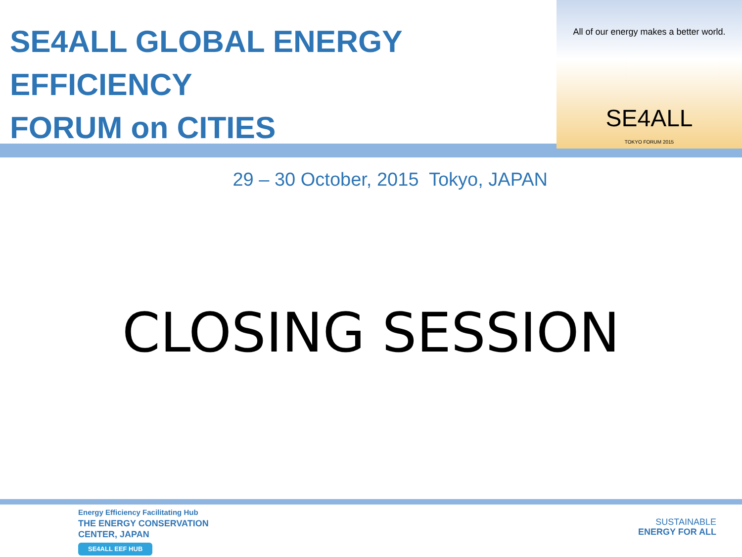SE4ALL GLOBAL ENERGY EFFICIENCY
FORUM on CITIES
29 – 30 October, 2015 Tokyo, JAPAN
All of our energy makes a better world.
SE4ALL
TOKYO FORUM 2015
CLOSING SESSION
Energy Efficiency Facilitating Hub
THE ENERGY CONSERVATION
CENTER, JAPAN
SE4ALL EEF HUB
SUSTAINABLE
ENERGY FOR ALL